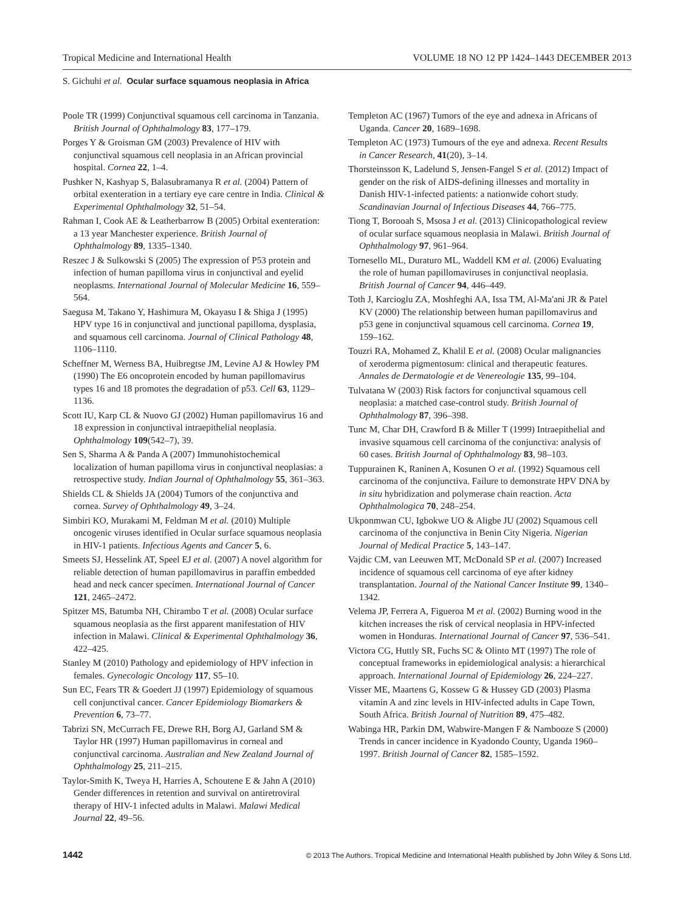Tropical Medicine and International Health VOLUME 18 NO 12 PP 1424–1443 DECEMBER 2013
S. Gichuhi et al. Ocular surface squamous neoplasia in Africa
Poole TR (1999) Conjunctival squamous cell carcinoma in Tanzania. British Journal of Ophthalmology 83, 177–179.
Porges Y & Groisman GM (2003) Prevalence of HIV with conjunctival squamous cell neoplasia in an African provincial hospital. Cornea 22, 1–4.
Pushker N, Kashyap S, Balasubramanya R et al. (2004) Pattern of orbital exenteration in a tertiary eye care centre in India. Clinical & Experimental Ophthalmology 32, 51–54.
Rahman I, Cook AE & Leatherbarrow B (2005) Orbital exenteration: a 13 year Manchester experience. British Journal of Ophthalmology 89, 1335–1340.
Reszec J & Sulkowski S (2005) The expression of P53 protein and infection of human papilloma virus in conjunctival and eyelid neoplasms. International Journal of Molecular Medicine 16, 559–564.
Saegusa M, Takano Y, Hashimura M, Okayasu I & Shiga J (1995) HPV type 16 in conjunctival and junctional papilloma, dysplasia, and squamous cell carcinoma. Journal of Clinical Pathology 48, 1106–1110.
Scheffner M, Werness BA, Huibregtse JM, Levine AJ & Howley PM (1990) The E6 oncoprotein encoded by human papillomavirus types 16 and 18 promotes the degradation of p53. Cell 63, 1129–1136.
Scott IU, Karp CL & Nuovo GJ (2002) Human papillomavirus 16 and 18 expression in conjunctival intraepithelial neoplasia. Ophthalmology 109(542–7), 39.
Sen S, Sharma A & Panda A (2007) Immunohistochemical localization of human papilloma virus in conjunctival neoplasias: a retrospective study. Indian Journal of Ophthalmology 55, 361–363.
Shields CL & Shields JA (2004) Tumors of the conjunctiva and cornea. Survey of Ophthalmology 49, 3–24.
Simbiri KO, Murakami M, Feldman M et al. (2010) Multiple oncogenic viruses identified in Ocular surface squamous neoplasia in HIV-1 patients. Infectious Agents and Cancer 5, 6.
Smeets SJ, Hesselink AT, Speel EJ et al. (2007) A novel algorithm for reliable detection of human papillomavirus in paraffin embedded head and neck cancer specimen. International Journal of Cancer 121, 2465–2472.
Spitzer MS, Batumba NH, Chirambo T et al. (2008) Ocular surface squamous neoplasia as the first apparent manifestation of HIV infection in Malawi. Clinical & Experimental Ophthalmology 36, 422–425.
Stanley M (2010) Pathology and epidemiology of HPV infection in females. Gynecologic Oncology 117, S5–10.
Sun EC, Fears TR & Goedert JJ (1997) Epidemiology of squamous cell conjunctival cancer. Cancer Epidemiology Biomarkers & Prevention 6, 73–77.
Tabrizi SN, McCurrach FE, Drewe RH, Borg AJ, Garland SM & Taylor HR (1997) Human papillomavirus in corneal and conjunctival carcinoma. Australian and New Zealand Journal of Ophthalmology 25, 211–215.
Taylor-Smith K, Tweya H, Harries A, Schoutene E & Jahn A (2010) Gender differences in retention and survival on antiretroviral therapy of HIV-1 infected adults in Malawi. Malawi Medical Journal 22, 49–56.
Templeton AC (1967) Tumors of the eye and adnexa in Africans of Uganda. Cancer 20, 1689–1698.
Templeton AC (1973) Tumours of the eye and adnexa. Recent Results in Cancer Research, 41(20), 3–14.
Thorsteinsson K, Ladelund S, Jensen-Fangel S et al. (2012) Impact of gender on the risk of AIDS-defining illnesses and mortality in Danish HIV-1-infected patients: a nationwide cohort study. Scandinavian Journal of Infectious Diseases 44, 766–775.
Tiong T, Borooah S, Msosa J et al. (2013) Clinicopathological review of ocular surface squamous neoplasia in Malawi. British Journal of Ophthalmology 97, 961–964.
Tornesello ML, Duraturo ML, Waddell KM et al. (2006) Evaluating the role of human papillomaviruses in conjunctival neoplasia. British Journal of Cancer 94, 446–449.
Toth J, Karcioglu ZA, Moshfeghi AA, Issa TM, Al-Ma'ani JR & Patel KV (2000) The relationship between human papillomavirus and p53 gene in conjunctival squamous cell carcinoma. Cornea 19, 159–162.
Touzri RA, Mohamed Z, Khalil E et al. (2008) Ocular malignancies of xeroderma pigmentosum: clinical and therapeutic features. Annales de Dermatologie et de Venereologie 135, 99–104.
Tulvatana W (2003) Risk factors for conjunctival squamous cell neoplasia: a matched case-control study. British Journal of Ophthalmology 87, 396–398.
Tunc M, Char DH, Crawford B & Miller T (1999) Intraepithelial and invasive squamous cell carcinoma of the conjunctiva: analysis of 60 cases. British Journal of Ophthalmology 83, 98–103.
Tuppurainen K, Raninen A, Kosunen O et al. (1992) Squamous cell carcinoma of the conjunctiva. Failure to demonstrate HPV DNA by in situ hybridization and polymerase chain reaction. Acta Ophthalmologica 70, 248–254.
Ukponmwan CU, Igbokwe UO & Aligbe JU (2002) Squamous cell carcinoma of the conjunctiva in Benin City Nigeria. Nigerian Journal of Medical Practice 5, 143–147.
Vajdic CM, van Leeuwen MT, McDonald SP et al. (2007) Increased incidence of squamous cell carcinoma of eye after kidney transplantation. Journal of the National Cancer Institute 99, 1340–1342.
Velema JP, Ferrera A, Figueroa M et al. (2002) Burning wood in the kitchen increases the risk of cervical neoplasia in HPV-infected women in Honduras. International Journal of Cancer 97, 536–541.
Victora CG, Huttly SR, Fuchs SC & Olinto MT (1997) The role of conceptual frameworks in epidemiological analysis: a hierarchical approach. International Journal of Epidemiology 26, 224–227.
Visser ME, Maartens G, Kossew G & Hussey GD (2003) Plasma vitamin A and zinc levels in HIV-infected adults in Cape Town, South Africa. British Journal of Nutrition 89, 475–482.
Wabinga HR, Parkin DM, Wabwire-Mangen F & Nambooze S (2000) Trends in cancer incidence in Kyadondo County, Uganda 1960–1997. British Journal of Cancer 82, 1585–1592.
1442 © 2013 The Authors. Tropical Medicine and International Health published by John Wiley & Sons Ltd.